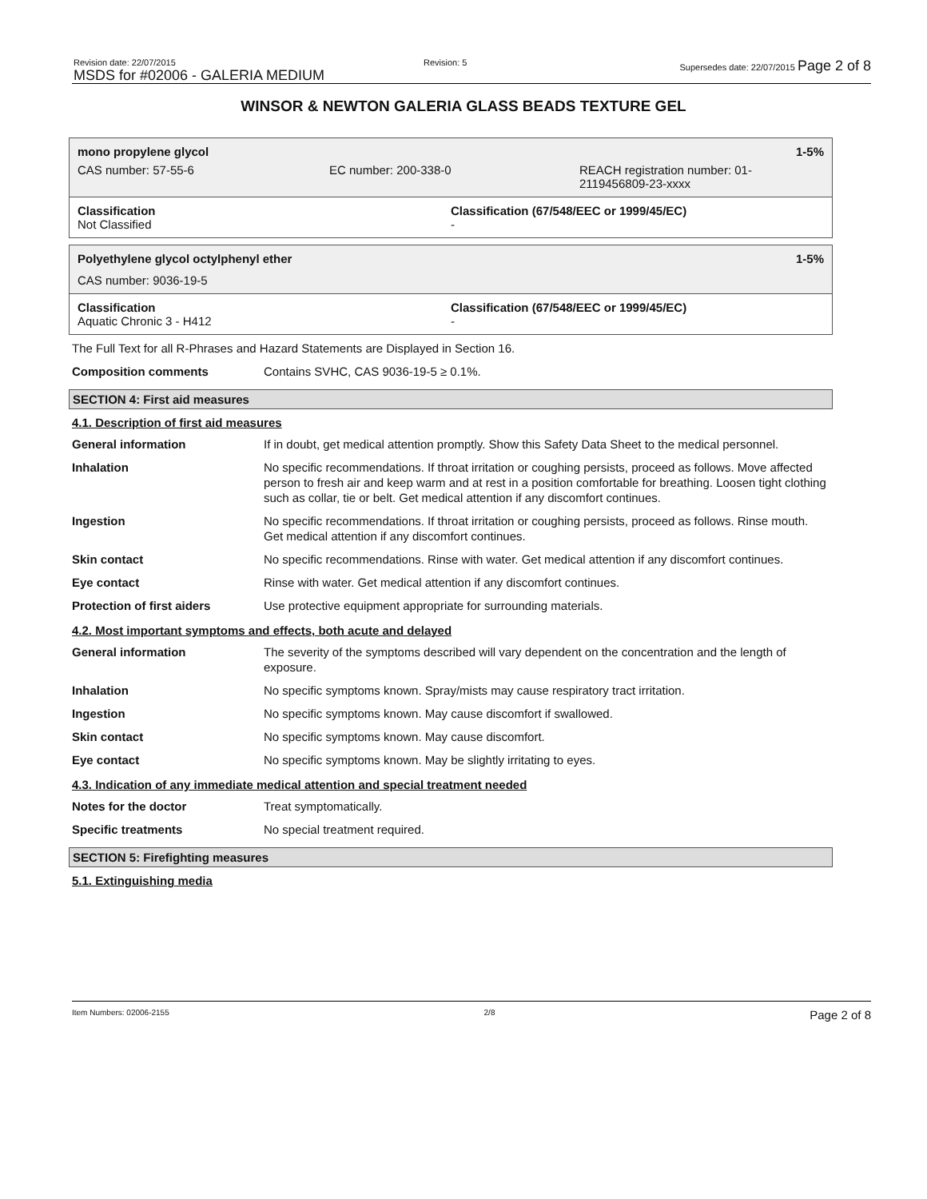Revision date: 22/07/2015
MSDS for #02006 - GALERIA MEDIUM
Revision: 5
Supersedes date: 22/07/2015 Page 2 of 8
WINSOR & NEWTON GALERIA GLASS BEADS TEXTURE GEL
mono propylene glycol 1-5%
CAS number: 57-55-6 EC number: 200-338-0 REACH registration number: 01-
2119456809-23-xxxx
Classification
Not Classified
Classification (67/548/EEC or 1999/45/EC)
-
Polyethylene glycol octylphenyl ether 1-5%
CAS number: 9036-19-5
Classification
Aquatic Chronic 3 - H412
Classification (67/548/EEC or 1999/45/EC)
-
The Full Text for all R-Phrases and Hazard Statements are Displayed in Section 16.
| Composition comments | Contains SVHC, CAS 9036-19-5 ≥ 0.1%. |
SECTION 4: First aid measures
4.1. Description of first aid measures
| General information | If in doubt, get medical attention promptly. Show this Safety Data Sheet to the medical personnel. |
| Inhalation | No specific recommendations. If throat irritation or coughing persists, proceed as follows. Move affected person to fresh air and keep warm and at rest in a position comfortable for breathing. Loosen tight clothing such as collar, tie or belt. Get medical attention if any discomfort continues. |
| Ingestion | No specific recommendations. If throat irritation or coughing persists, proceed as follows. Rinse mouth. Get medical attention if any discomfort continues. |
| Skin contact | No specific recommendations. Rinse with water. Get medical attention if any discomfort continues. |
| Eye contact | Rinse with water. Get medical attention if any discomfort continues. |
| Protection of first aiders | Use protective equipment appropriate for surrounding materials. |
4.2. Most important symptoms and effects, both acute and delayed
| General information | The severity of the symptoms described will vary dependent on the concentration and the length of exposure. |
| Inhalation | No specific symptoms known. Spray/mists may cause respiratory tract irritation. |
| Ingestion | No specific symptoms known. May cause discomfort if swallowed. |
| Skin contact | No specific symptoms known. May cause discomfort. |
| Eye contact | No specific symptoms known. May be slightly irritating to eyes. |
4.3. Indication of any immediate medical attention and special treatment needed
| Notes for the doctor | Treat symptomatically. |
| Specific treatments | No special treatment required. |
SECTION 5: Firefighting measures
5.1. Extinguishing media
Item Numbers: 02006-2155 2/8 Page 2 of 8